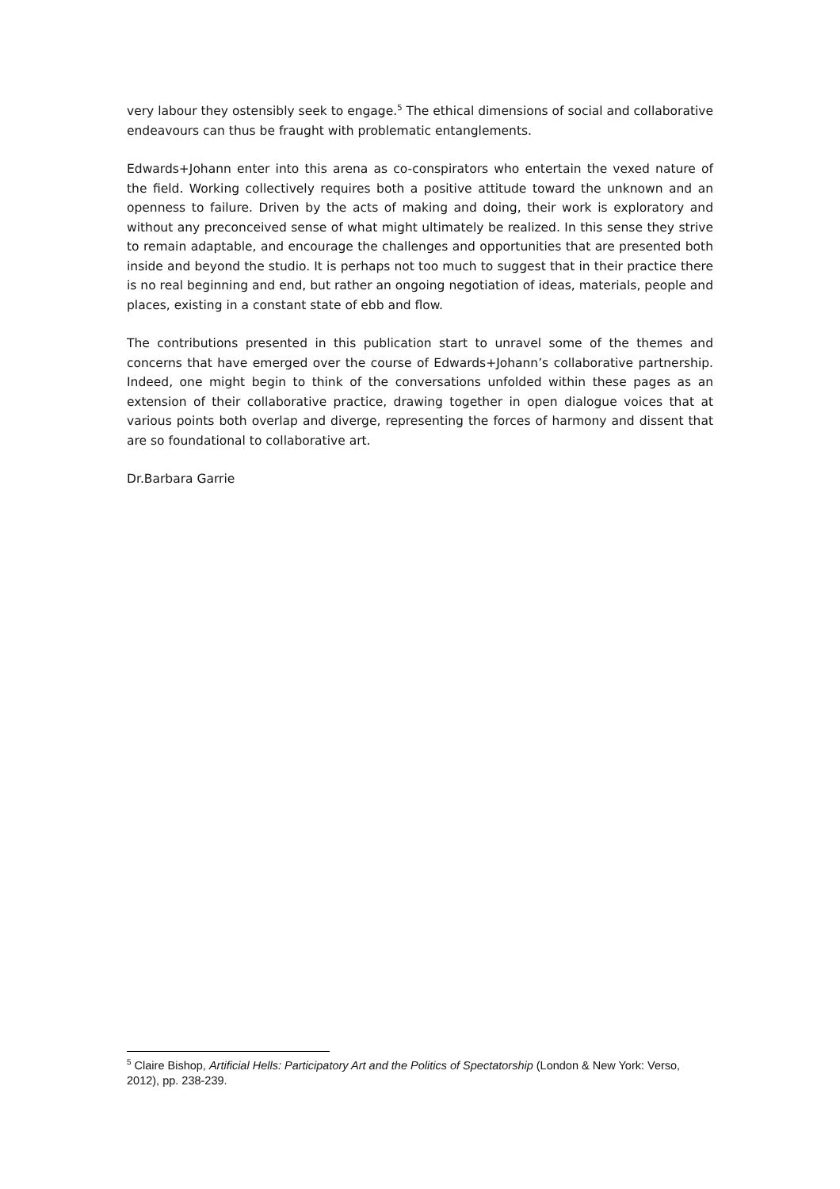very labour they ostensibly seek to engage.<sup>5</sup> The ethical dimensions of social and collaborative endeavours can thus be fraught with problematic entanglements.
Edwards+Johann enter into this arena as co-conspirators who entertain the vexed nature of the field. Working collectively requires both a positive attitude toward the unknown and an openness to failure. Driven by the acts of making and doing, their work is exploratory and without any preconceived sense of what might ultimately be realized. In this sense they strive to remain adaptable, and encourage the challenges and opportunities that are presented both inside and beyond the studio. It is perhaps not too much to suggest that in their practice there is no real beginning and end, but rather an ongoing negotiation of ideas, materials, people and places, existing in a constant state of ebb and flow.
The contributions presented in this publication start to unravel some of the themes and concerns that have emerged over the course of Edwards+Johann’s collaborative partnership. Indeed, one might begin to think of the conversations unfolded within these pages as an extension of their collaborative practice, drawing together in open dialogue voices that at various points both overlap and diverge, representing the forces of harmony and dissent that are so foundational to collaborative art.
Dr.Barbara Garrie
<sup>5</sup> Claire Bishop, Artificial Hells: Participatory Art and the Politics of Spectatorship (London & New York: Verso, 2012), pp. 238-239.